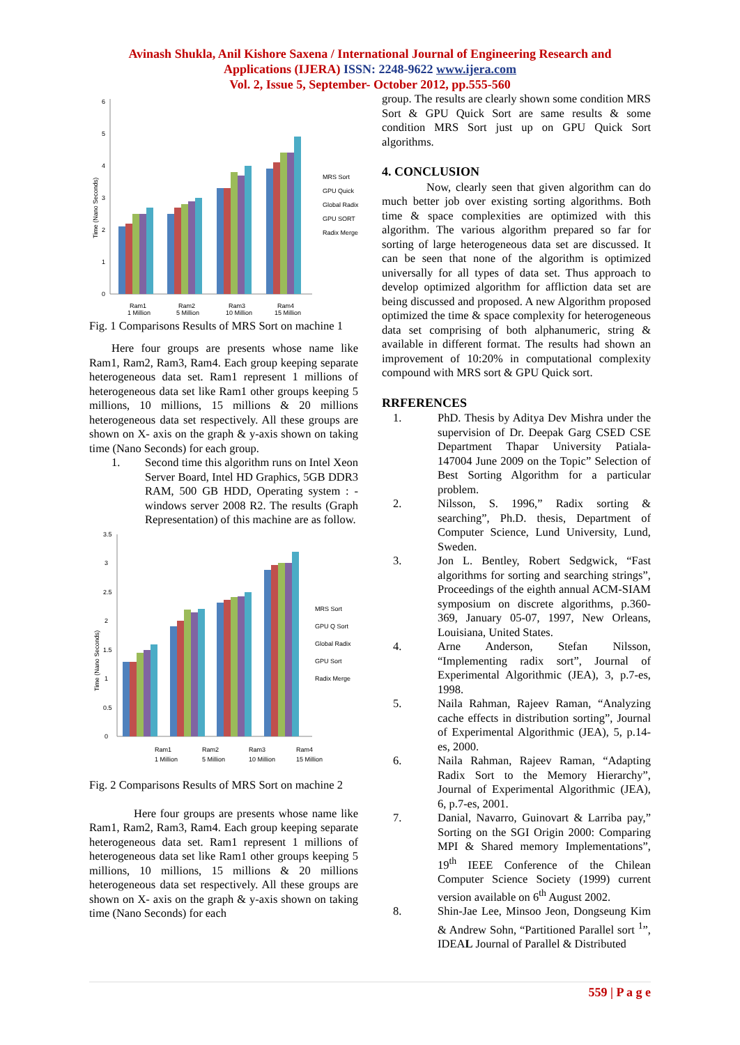Avinash Shukla, Anil Kishore Saxena / International Journal of Engineering Research and
Applications (IJERA) ISSN: 2248-9622 www.ijera.com
Vol. 2, Issue 5, September- October 2012, pp.555-560
0
1
2
3
4
5
6
Time (Nano Seconds)
Ram1
Ram2
Ram3
Ram4
1 Million
5 Million
10 Million
15 Million
MRS Sort
GPU Quick
Global Radix
GPU SORT
Radix Merge
Fig. 1 Comparisons Results of MRS Sort on machine 1
Here four groups are presents whose name like Ram1, Ram2, Ram3, Ram4. Each group keeping separate heterogeneous data set. Ram1 represent 1 millions of heterogeneous data set like Ram1 other groups keeping 5 millions, 10 millions, 15 millions & 20 millions heterogeneous data set respectively. All these groups are shown on X- axis on the graph & y-axis shown on taking time (Nano Seconds) for each group.
1. Second time this algorithm runs on Intel Xeon Server Board, Intel HD Graphics, 5GB DDR3 RAM, 500 GB HDD, Operating system : - windows server 2008 R2. The results (Graph Representation) of this machine are as follow.
0
0.5
1
1.5
2
2.5
3
3.5
Time (Nano Seconds)
Ram1
Ram2
Ram3
Ram4
1 Million
5 Million
10 Million
15 Million
MRS Sort
GPU Q Sort
Global Radix
GPU Sort
Radix Merge
Fig. 2 Comparisons Results of MRS Sort on machine 2
Here four groups are presents whose name like Ram1, Ram2, Ram3, Ram4. Each group keeping separate heterogeneous data set. Ram1 represent 1 millions of heterogeneous data set like Ram1 other groups keeping 5 millions, 10 millions, 15 millions & 20 millions heterogeneous data set respectively. All these groups are shown on X- axis on the graph & y-axis shown on taking time (Nano Seconds) for each
group. The results are clearly shown some condition MRS Sort & GPU Quick Sort are same results & some condition MRS Sort just up on GPU Quick Sort algorithms.
4. CONCLUSION
Now, clearly seen that given algorithm can do much better job over existing sorting algorithms. Both time & space complexities are optimized with this algorithm. The various algorithm prepared so far for sorting of large heterogeneous data set are discussed. It can be seen that none of the algorithm is optimized universally for all types of data set. Thus approach to develop optimized algorithm for affliction data set are being discussed and proposed. A new Algorithm proposed optimized the time & space complexity for heterogeneous data set comprising of both alphanumeric, string & available in different format. The results had shown an improvement of 10:20% in computational complexity compound with MRS sort & GPU Quick sort.
RRFERENCES
1. PhD. Thesis by Aditya Dev Mishra under the supervision of Dr. Deepak Garg CSED CSE Department Thapar University Patiala-147004 June 2009 on the Topic” Selection of Best Sorting Algorithm for a particular problem.
2. Nilsson, S. 1996,” Radix sorting & searching”, Ph.D. thesis, Department of Computer Science, Lund University, Lund, Sweden.
3. Jon L. Bentley, Robert Sedgwick, “Fast algorithms for sorting and searching strings”, Proceedings of the eighth annual ACM-SIAM symposium on discrete algorithms, p.360-369, January 05-07, 1997, New Orleans, Louisiana, United States.
4. Arne Anderson, Stefan Nilsson, “Implementing radix sort”, Journal of Experimental Algorithmic (JEA), 3, p.7-es, 1998.
5. Naila Rahman, Rajeev Raman, “Analyzing cache effects in distribution sorting”, Journal of Experimental Algorithmic (JEA), 5, p.14-es, 2000.
6. Naila Rahman, Rajeev Raman, “Adapting Radix Sort to the Memory Hierarchy”, Journal of Experimental Algorithmic (JEA), 6, p.7-es, 2001.
7. Danial, Navarro, Guinovart & Larriba pay,” Sorting on the SGI Origin 2000: Comparing MPI & Shared memory Implementations”, 19<sup>th</sup> IEEE Conference of the Chilean Computer Science Society (1999) current version available on 6<sup>th</sup> August 2002.
8. Shin-Jae Lee, Minsoo Jeon, Dongseung Kim & Andrew Sohn, “Partitioned Parallel sort <sup>1</sup>”, IDEAL Journal of Parallel & Distributed
559 | P a g e